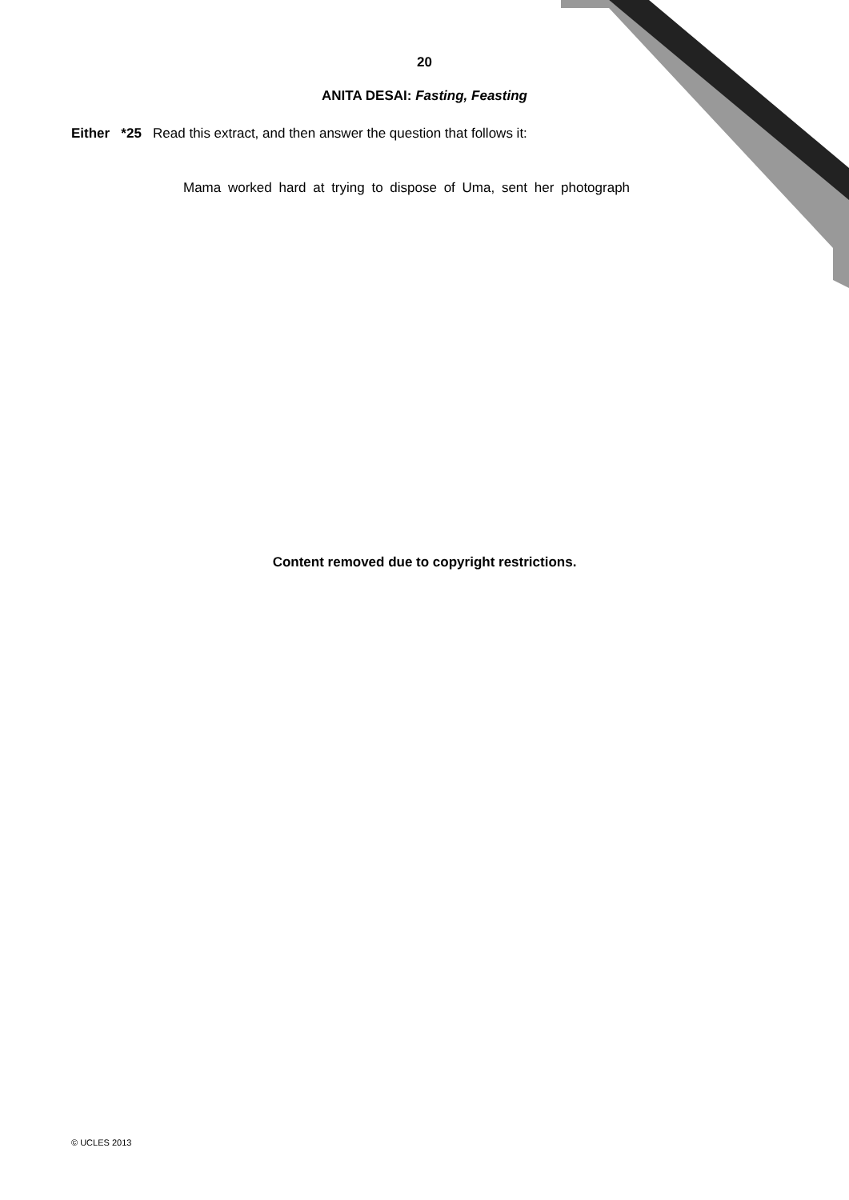20
ANITA DESAI: Fasting, Feasting
Either *25 Read this extract, and then answer the question that follows it:
Mama worked hard at trying to dispose of Uma, sent her photograph
Content removed due to copyright restrictions.
© UCLES 2013